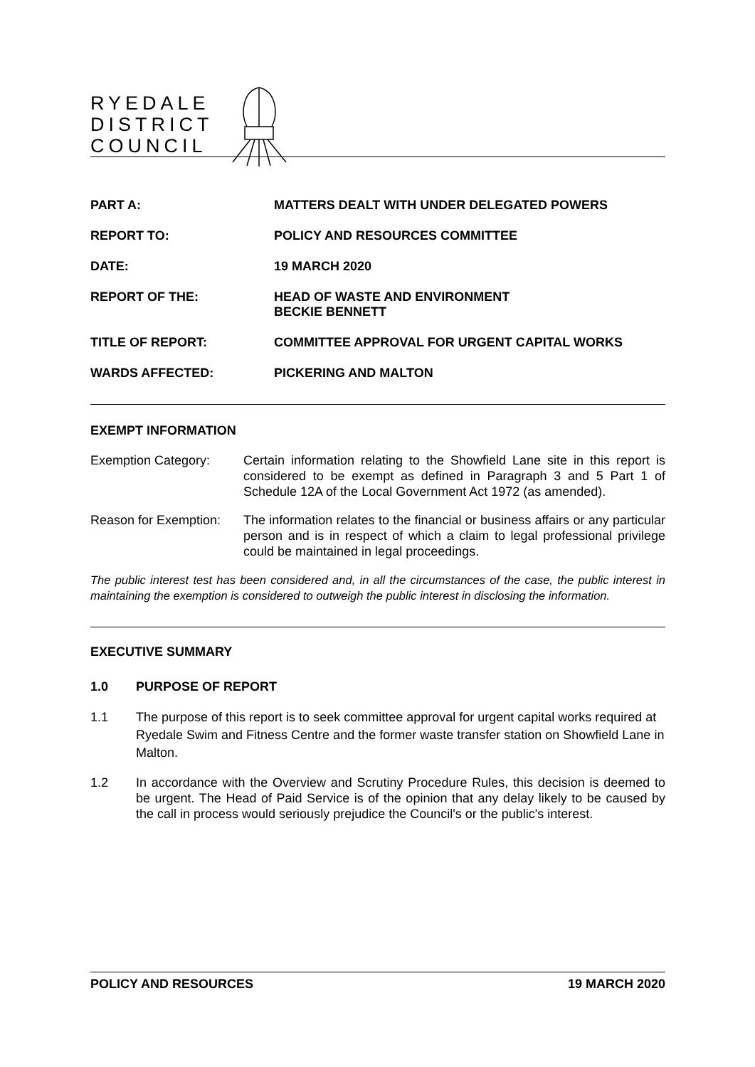RYEDALE
DISTRICT
COUNCIL
| PART A: | MATTERS DEALT WITH UNDER DELEGATED POWERS |
| REPORT TO: | POLICY AND RESOURCES COMMITTEE |
| DATE: | 19 MARCH 2020 |
| REPORT OF THE: | HEAD OF WASTE AND ENVIRONMENT BECKIE BENNETT |
| TITLE OF REPORT: | COMMITTEE APPROVAL FOR URGENT CAPITAL WORKS |
| WARDS AFFECTED: | PICKERING AND MALTON |
EXEMPT INFORMATION
Exemption Category: Certain information relating to the Showfield Lane site in this report is considered to be exempt as defined in Paragraph 3 and 5 Part 1 of Schedule 12A of the Local Government Act 1972 (as amended).
Reason for Exemption:
The information relates to the financial or business affairs or any particular person and is in respect of which a claim to legal professional privilege could be maintained in legal proceedings.
The public interest test has been considered and, in all the circumstances of the case, the public interest in maintaining the exemption is considered to outweigh the public interest in disclosing the information.
EXECUTIVE SUMMARY
1.0 PURPOSE OF REPORT
1.1 The purpose of this report is to seek committee approval for urgent capital works required at Ryedale Swim and Fitness Centre and the former waste transfer station on Showfield Lane in Malton.
1.2 In accordance with the Overview and Scrutiny Procedure Rules, this decision is deemed to be urgent. The Head of Paid Service is of the opinion that any delay likely to be caused by the call in process would seriously prejudice the Council's or the public's interest.
POLICY AND RESOURCES 19 MARCH 2020